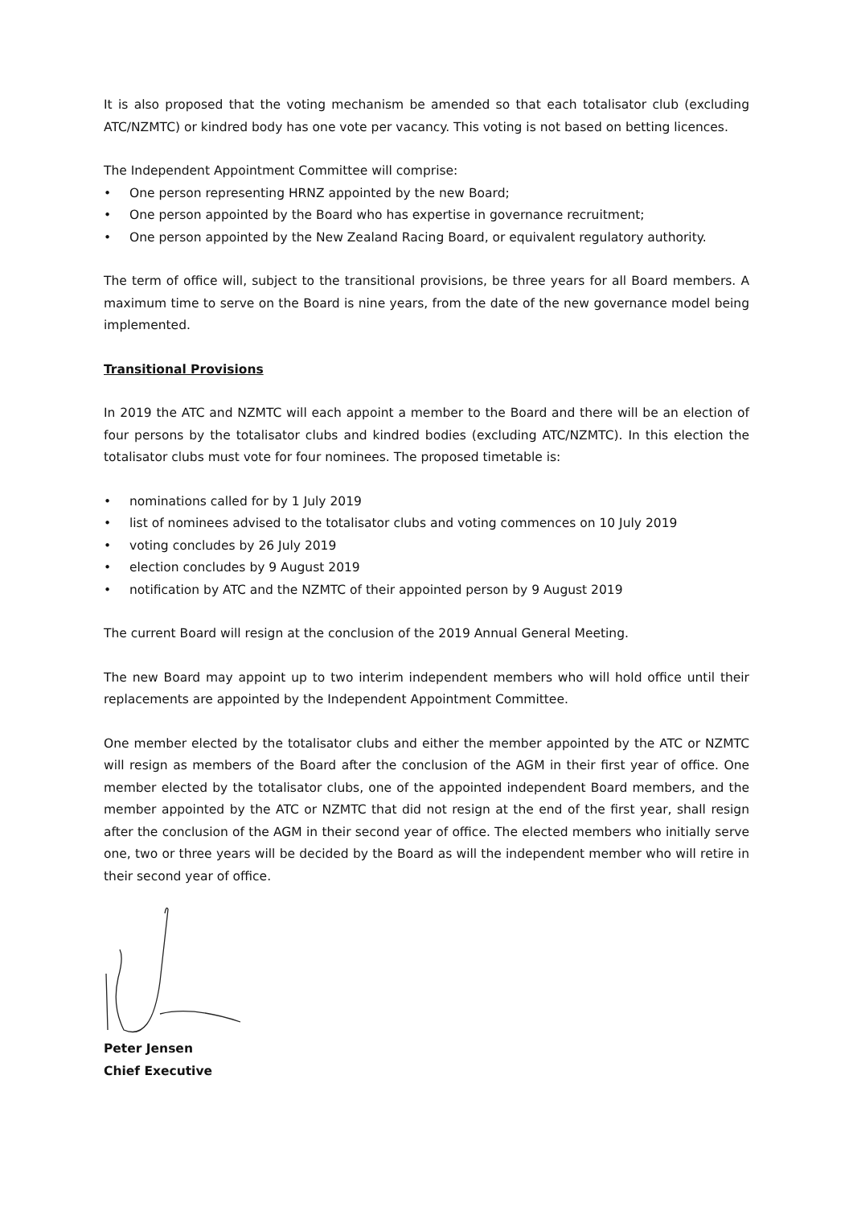It is also proposed that the voting mechanism be amended so that each totalisator club (excluding ATC/NZMTC) or kindred body has one vote per vacancy. This voting is not based on betting licences.
The Independent Appointment Committee will comprise:
• One person representing HRNZ appointed by the new Board;
• One person appointed by the Board who has expertise in governance recruitment;
• One person appointed by the New Zealand Racing Board, or equivalent regulatory authority.
The term of office will, subject to the transitional provisions, be three years for all Board members. A maximum time to serve on the Board is nine years, from the date of the new governance model being implemented.
Transitional Provisions
In 2019 the ATC and NZMTC will each appoint a member to the Board and there will be an election of four persons by the totalisator clubs and kindred bodies (excluding ATC/NZMTC). In this election the totalisator clubs must vote for four nominees. The proposed timetable is:
• nominations called for by 1 July 2019
• list of nominees advised to the totalisator clubs and voting commences on 10 July 2019
• voting concludes by 26 July 2019
• election concludes by 9 August 2019
• notification by ATC and the NZMTC of their appointed person by 9 August 2019
The current Board will resign at the conclusion of the 2019 Annual General Meeting.
The new Board may appoint up to two interim independent members who will hold office until their replacements are appointed by the Independent Appointment Committee.
One member elected by the totalisator clubs and either the member appointed by the ATC or NZMTC will resign as members of the Board after the conclusion of the AGM in their first year of office. One member elected by the totalisator clubs, one of the appointed independent Board members, and the member appointed by the ATC or NZMTC that did not resign at the end of the first year, shall resign after the conclusion of the AGM in their second year of office. The elected members who initially serve one, two or three years will be decided by the Board as will the independent member who will retire in their second year of office.
Peter Jensen
Chief Executive